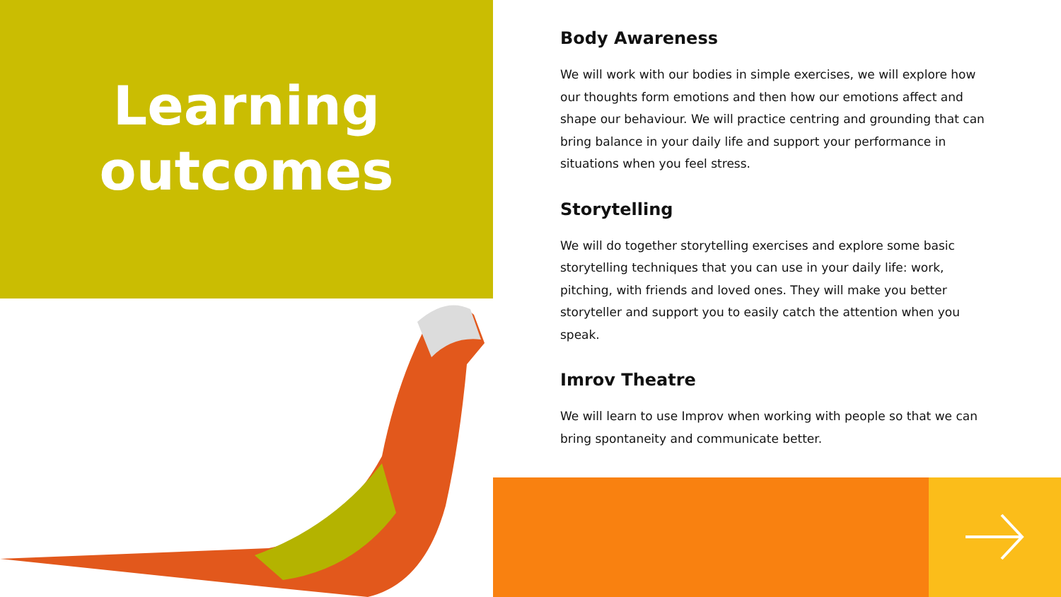Learning
outcomes
Body Awareness
We will work with our bodies in simple exercises, we will explore how our thoughts form emotions and then how our emotions affect and shape our behaviour. We will practice centring and grounding that can bring balance in your daily life and support your performance in situations when you feel stress.
Storytelling
We will do together storytelling exercises and explore some basic storytelling techniques that you can use in your daily life: work, pitching, with friends and loved ones. They will make you better storyteller and support you to easily catch the attention when you speak.
Imrov Theatre
We will learn to use Improv when working with people so that we can bring spontaneity and communicate better.